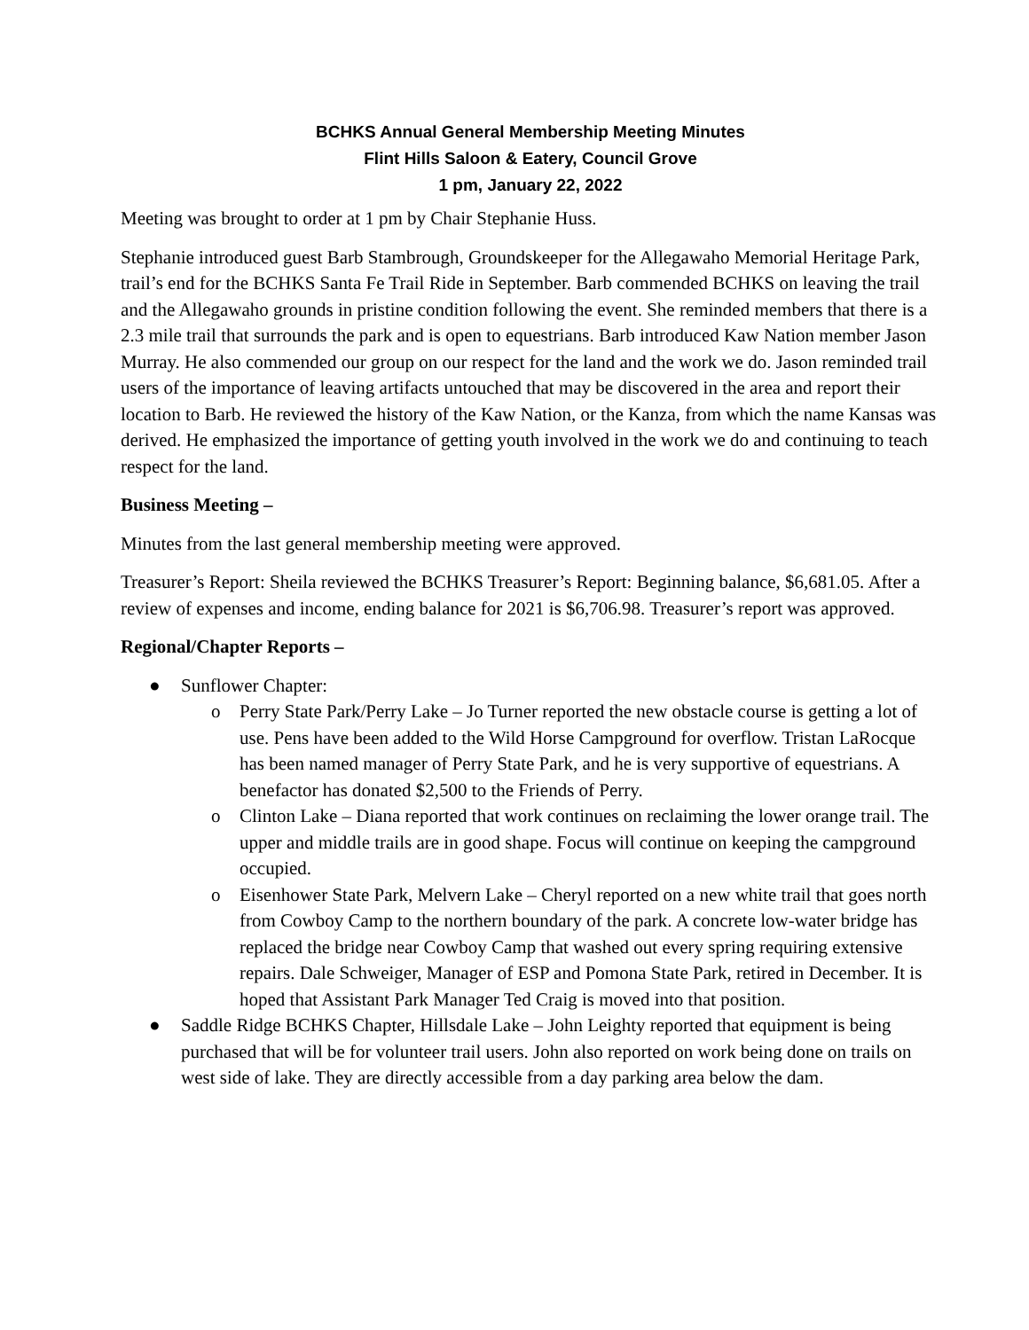BCHKS Annual General Membership Meeting Minutes
Flint Hills Saloon & Eatery, Council Grove
1 pm, January 22, 2022
Meeting was brought to order at 1 pm by Chair Stephanie Huss.
Stephanie introduced guest Barb Stambrough, Groundskeeper for the Allegawaho Memorial Heritage Park, trail’s end for the BCHKS Santa Fe Trail Ride in September. Barb commended BCHKS on leaving the trail and the Allegawaho grounds in pristine condition following the event. She reminded members that there is a 2.3 mile trail that surrounds the park and is open to equestrians. Barb introduced Kaw Nation member Jason Murray. He also commended our group on our respect for the land and the work we do. Jason reminded trail users of the importance of leaving artifacts untouched that may be discovered in the area and report their location to Barb. He reviewed the history of the Kaw Nation, or the Kanza, from which the name Kansas was derived. He emphasized the importance of getting youth involved in the work we do and continuing to teach respect for the land.
Business Meeting –
Minutes from the last general membership meeting were approved.
Treasurer’s Report: Sheila reviewed the BCHKS Treasurer’s Report: Beginning balance, $6,681.05. After a review of expenses and income, ending balance for 2021 is $6,706.98. Treasurer’s report was approved.
Regional/Chapter Reports –
● Sunflower Chapter:
o Perry State Park/Perry Lake – Jo Turner reported the new obstacle course is getting a lot of use. Pens have been added to the Wild Horse Campground for overflow. Tristan LaRocque has been named manager of Perry State Park, and he is very supportive of equestrians. A benefactor has donated $2,500 to the Friends of Perry.
o Clinton Lake – Diana reported that work continues on reclaiming the lower orange trail. The upper and middle trails are in good shape. Focus will continue on keeping the campground occupied.
o Eisenhower State Park, Melvern Lake – Cheryl reported on a new white trail that goes north from Cowboy Camp to the northern boundary of the park. A concrete low-water bridge has replaced the bridge near Cowboy Camp that washed out every spring requiring extensive repairs. Dale Schweiger, Manager of ESP and Pomona State Park, retired in December. It is hoped that Assistant Park Manager Ted Craig is moved into that position.
● Saddle Ridge BCHKS Chapter, Hillsdale Lake – John Leighty reported that equipment is being purchased that will be for volunteer trail users. John also reported on work being done on trails on west side of lake. They are directly accessible from a day parking area below the dam.